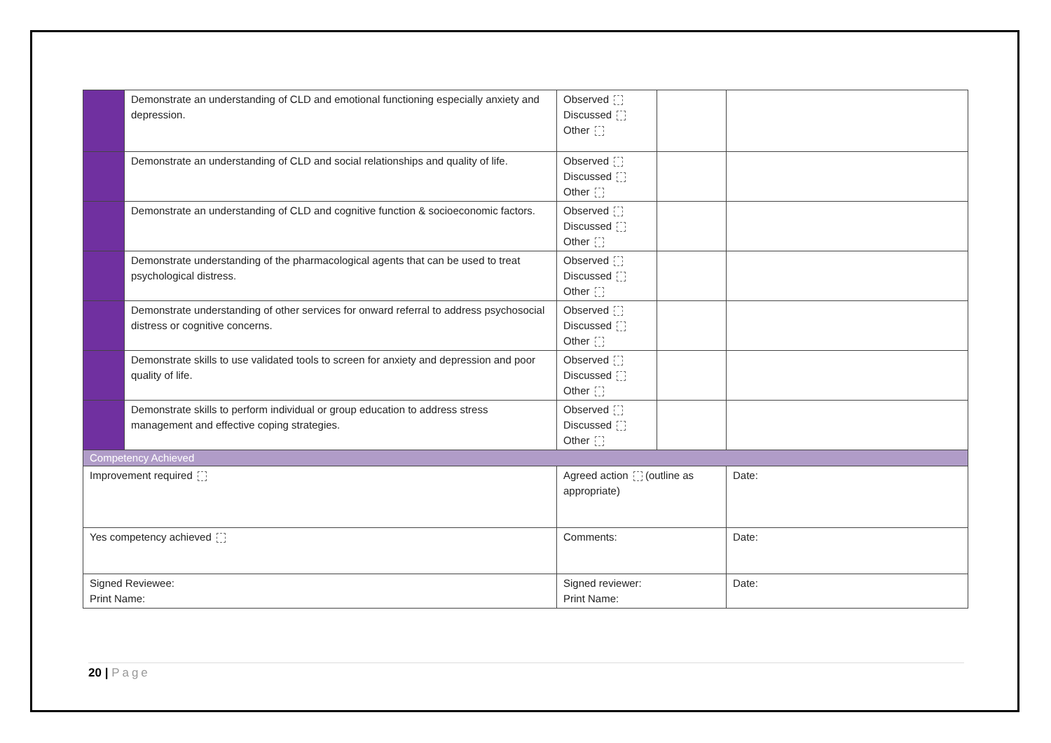| | Demonstrate an understanding of CLD and emotional functioning especially anxiety and depression. | Observed Discussed Other | | |
| | Demonstrate an understanding of CLD and social relationships and quality of life. | Observed Discussed Other | | |
| | Demonstrate an understanding of CLD and cognitive function & socioeconomic factors. | Observed Discussed Other | | |
| | Demonstrate understanding of the pharmacological agents that can be used to treat psychological distress. | Observed Discussed Other | | |
| | Demonstrate understanding of other services for onward referral to address psychosocial distress or cognitive concerns. | Observed Discussed Other | | |
| | Demonstrate skills to use validated tools to screen for anxiety and depression and poor quality of life. | Observed Discussed Other | | |
| | Demonstrate skills to perform individual or group education to address stress management and effective coping strategies. | Observed Discussed Other | | |
| Competency Achieved | | | | |
| Improvement required | | Agreed action (outline as appropriate) | | Date: |
| Yes competency achieved | | Comments: | | Date: |
| Signed Reviewee: Print Name: | | Signed reviewer: Print Name: | | Date: |
20 | Page